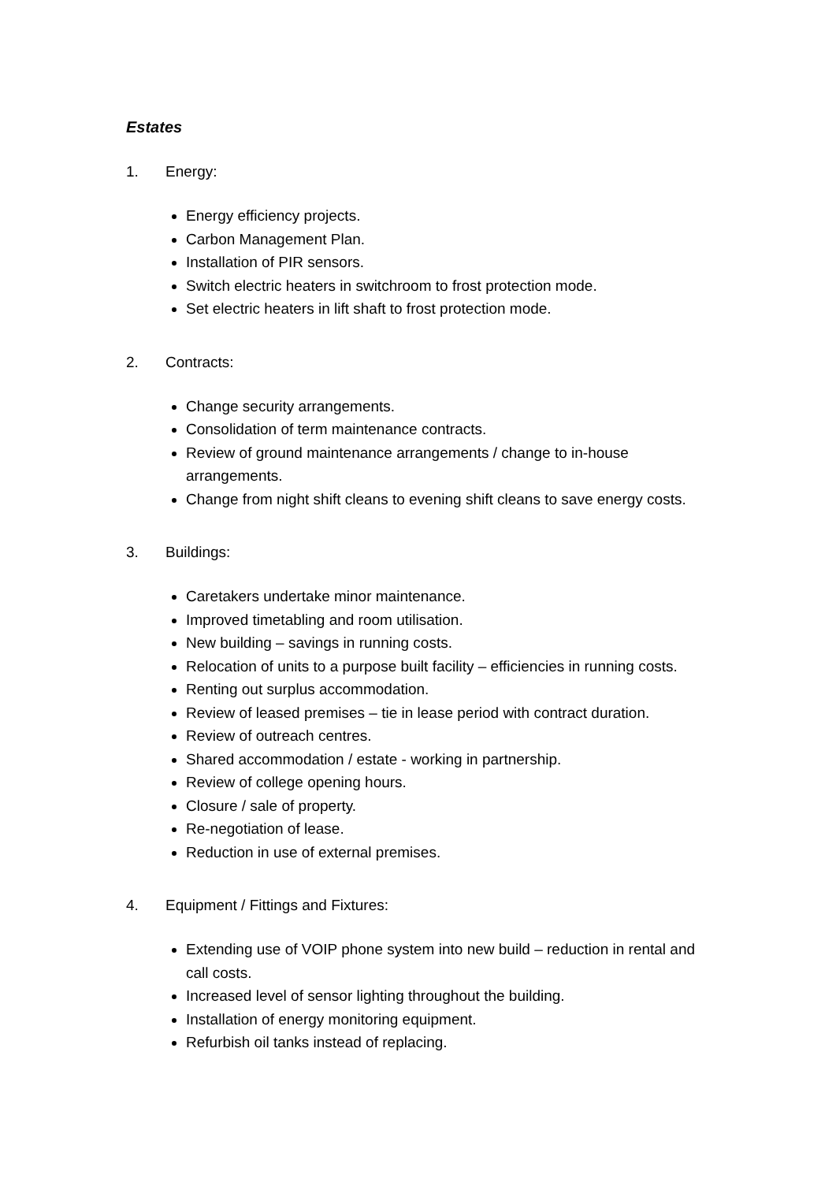Estates
1. Energy:
Energy efficiency projects.
Carbon Management Plan.
Installation of PIR sensors.
Switch electric heaters in switchroom to frost protection mode.
Set electric heaters in lift shaft to frost protection mode.
2. Contracts:
Change security arrangements.
Consolidation of term maintenance contracts.
Review of ground maintenance arrangements / change to in-house arrangements.
Change from night shift cleans to evening shift cleans to save energy costs.
3. Buildings:
Caretakers undertake minor maintenance.
Improved timetabling and room utilisation.
New building – savings in running costs.
Relocation of units to a purpose built facility – efficiencies in running costs.
Renting out surplus accommodation.
Review of leased premises – tie in lease period with contract duration.
Review of outreach centres.
Shared accommodation / estate - working in partnership.
Review of college opening hours.
Closure / sale of property.
Re-negotiation of lease.
Reduction in use of external premises.
4. Equipment / Fittings and Fixtures:
Extending use of VOIP phone system into new build – reduction in rental and call costs.
Increased level of sensor lighting throughout the building.
Installation of energy monitoring equipment.
Refurbish oil tanks instead of replacing.